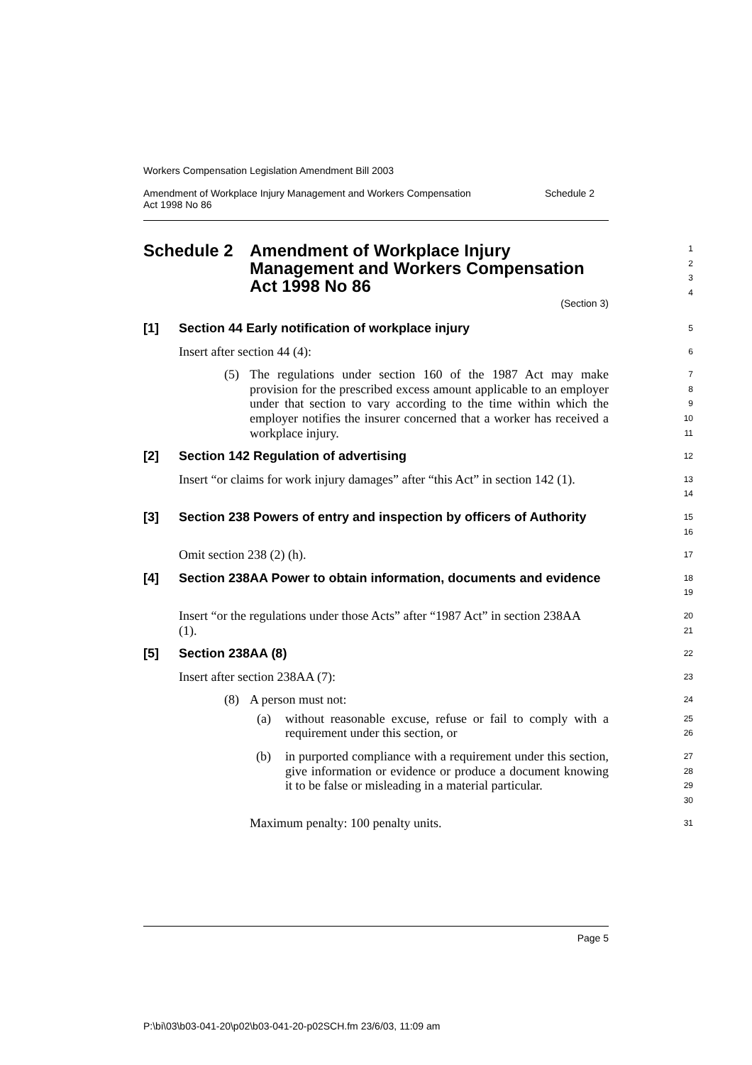Workers Compensation Legislation Amendment Bill 2003
Amendment of Workplace Injury Management and Workers Compensation
Act 1998 No 86 Schedule 2
Schedule 2 Amendment of Workplace Injury Management and Workers Compensation Act 1998 No 86
(Section 3)
1
2
3
4
[1] Section 44 Early notification of workplace injury
5
Insert after section 44 (4):
6
(5) The regulations under section 160 of the 1987 Act may make provision for the prescribed excess amount applicable to an employer under that section to vary according to the time within which the employer notifies the insurer concerned that a worker has received a workplace injury.
7
8
9
10
11
[2] Section 142 Regulation of advertising
12
Insert “or claims for work injury damages” after “this Act” in section 142 (1).
13
14
[3] Section 238 Powers of entry and inspection by officers of Authority
15
16
Omit section 238 (2) (h).
17
[4] Section 238AA Power to obtain information, documents and evidence
18
19
Insert “or the regulations under those Acts” after “1987 Act” in section 238AA (1).
20
21
[5] Section 238AA (8)
22
Insert after section 238AA (7):
23
(8) A person must not:
24
(a) without reasonable excuse, refuse or fail to comply with a requirement under this section, or
25
26
(b) in purported compliance with a requirement under this section, give information or evidence or produce a document knowing it to be false or misleading in a material particular.
27
28
29
30
Maximum penalty: 100 penalty units.
31
Page 5
P:\bi\03\b03-041-20\p02\b03-041-20-p02SCH.fm 23/6/03, 11:09 am